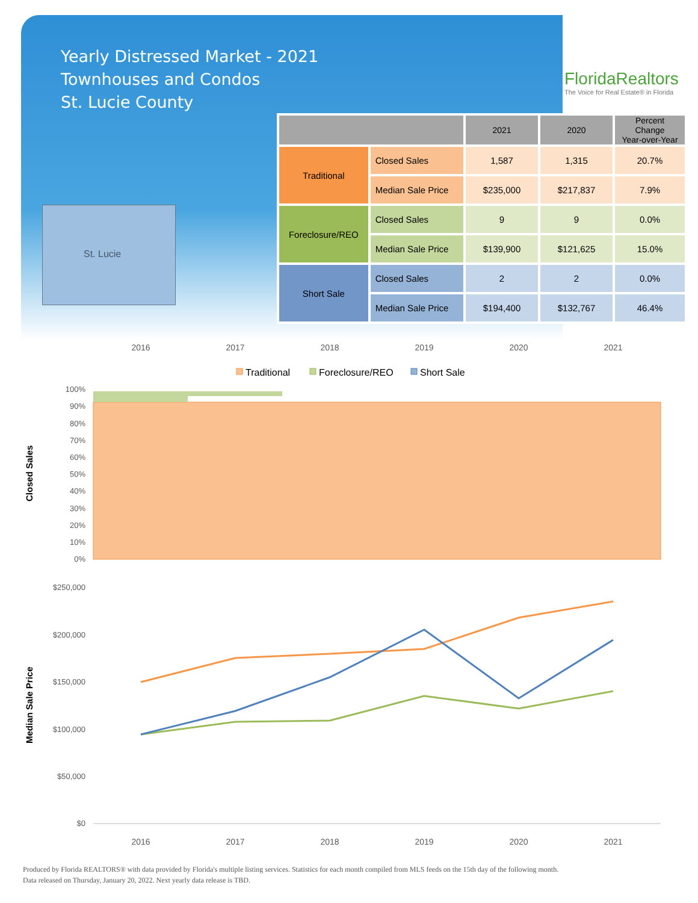Yearly Distressed Market - 2021
Townhouses and Condos
St. Lucie County
FloridaRealtors
The Voice for Real Estate® in Florida
St. Lucie
| | | 2021 | 2020 | Percent Change Year-over-Year |
| --- | --- | --- | --- | --- |
| Traditional | Closed Sales | 1,587 | 1,315 | 20.7% |
| | Median Sale Price | $235,000 | $217,837 | 7.9% |
| Foreclosure/REO | Closed Sales | 9 | 9 | 0.0% |
| | Median Sale Price | $139,900 | $121,625 | 15.0% |
| Short Sale | Closed Sales | 2 | 2 | 0.0% |
| | Median Sale Price | $194,400 | $132,767 | 46.4% |
2016
2017
2018
2019
2020
2021
Traditional
Foreclosure/REO
Short Sale
100%
90%
80%
70%
60%
50%
40%
30%
20%
10%
0%
$250,000
$200,000
$150,000
$100,000
$50,000
$0
Closed Sales
Median Sale Price
2016
2017
2018
2019
2020
2021
Produced by Florida REALTORS® with data provided by Florida's multiple listing services. Statistics for each month compiled from MLS feeds on the 15th day of the following month.
Data released on Thursday, January 20, 2022. Next yearly data release is TBD.